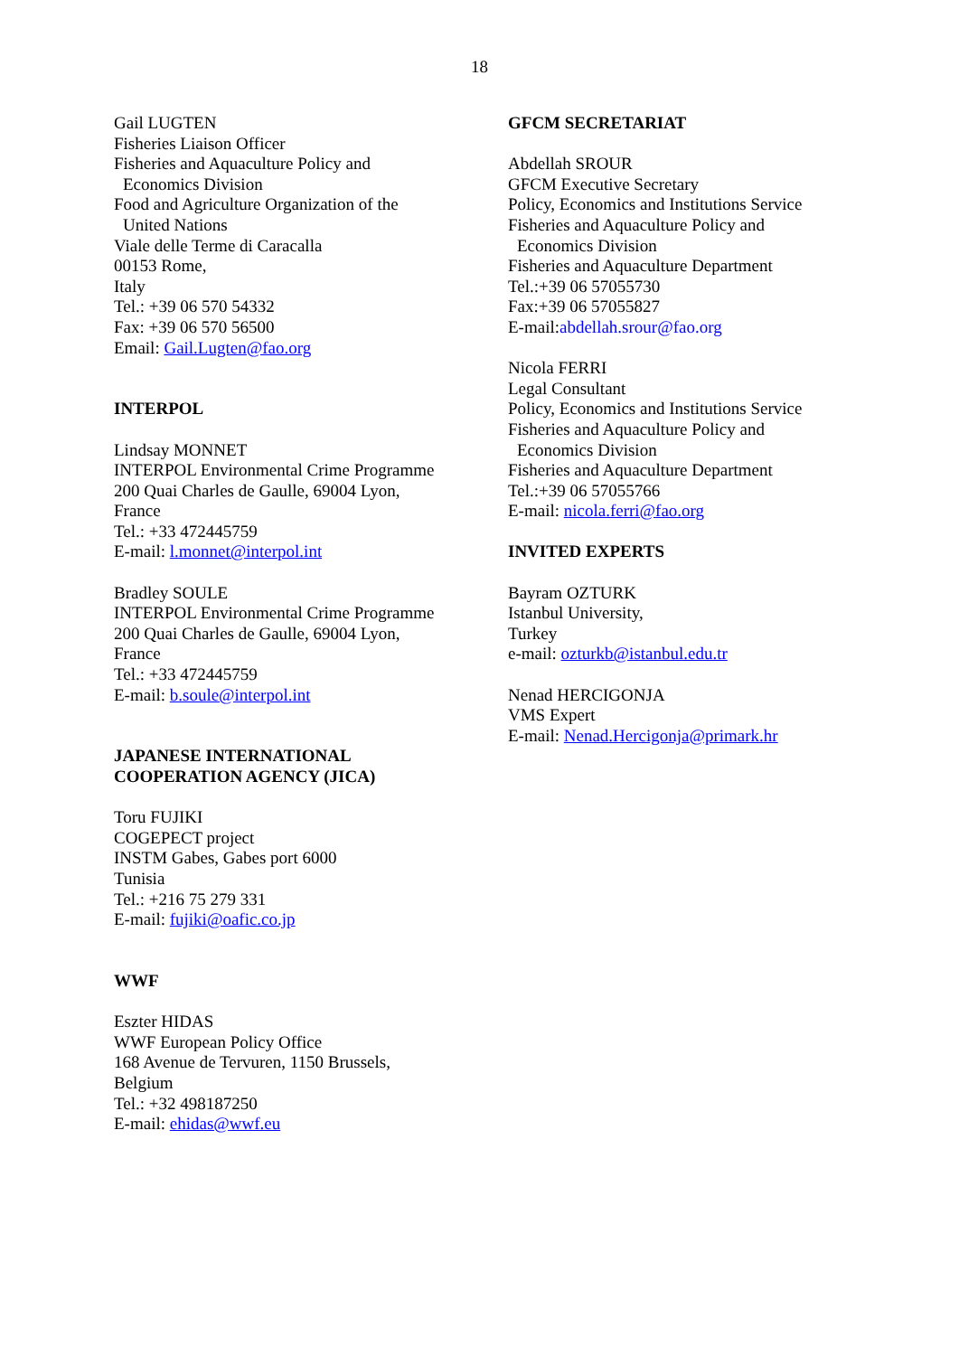18
Gail LUGTEN
Fisheries Liaison Officer
Fisheries and Aquaculture Policy and
Economics Division
Food and Agriculture Organization of the
United Nations
Viale delle Terme di Caracalla
00153 Rome,
Italy
Tel.: +39 06 570 54332
Fax: +39 06 570 56500
Email: Gail.Lugten@fao.org
INTERPOL
Lindsay MONNET
INTERPOL Environmental Crime Programme
200 Quai Charles de Gaulle, 69004 Lyon,
France
Tel.: +33 472445759
E-mail: l.monnet@interpol.int
Bradley SOULE
INTERPOL Environmental Crime Programme
200 Quai Charles de Gaulle, 69004 Lyon,
France
Tel.: +33 472445759
E-mail: b.soule@interpol.int
JAPANESE INTERNATIONAL
COOPERATION AGENCY (JICA)
Toru FUJIKI
COGEPECT project
INSTM Gabes, Gabes port 6000
Tunisia
Tel.: +216 75 279 331
E-mail: fujiki@oafic.co.jp
WWF
Eszter HIDAS
WWF European Policy Office
168 Avenue de Tervuren, 1150 Brussels,
Belgium
Tel.: +32 498187250
E-mail: ehidas@wwf.eu
GFCM SECRETARIAT
Abdellah SROUR
GFCM Executive Secretary
Policy, Economics and Institutions Service
Fisheries and Aquaculture Policy and
Economics Division
Fisheries and Aquaculture Department
Tel.:+39 06 57055730
Fax:+39 06 57055827
E-mail:abdellah.srour@fao.org
Nicola FERRI
Legal Consultant
Policy, Economics and Institutions Service
Fisheries and Aquaculture Policy and
Economics Division
Fisheries and Aquaculture Department
Tel.:+39 06 57055766
E-mail: nicola.ferri@fao.org
INVITED EXPERTS
Bayram OZTURK
Istanbul University,
Turkey
e-mail: ozturkb@istanbul.edu.tr
Nenad HERCIGONJA
VMS Expert
E-mail: Nenad.Hercigonja@primark.hr